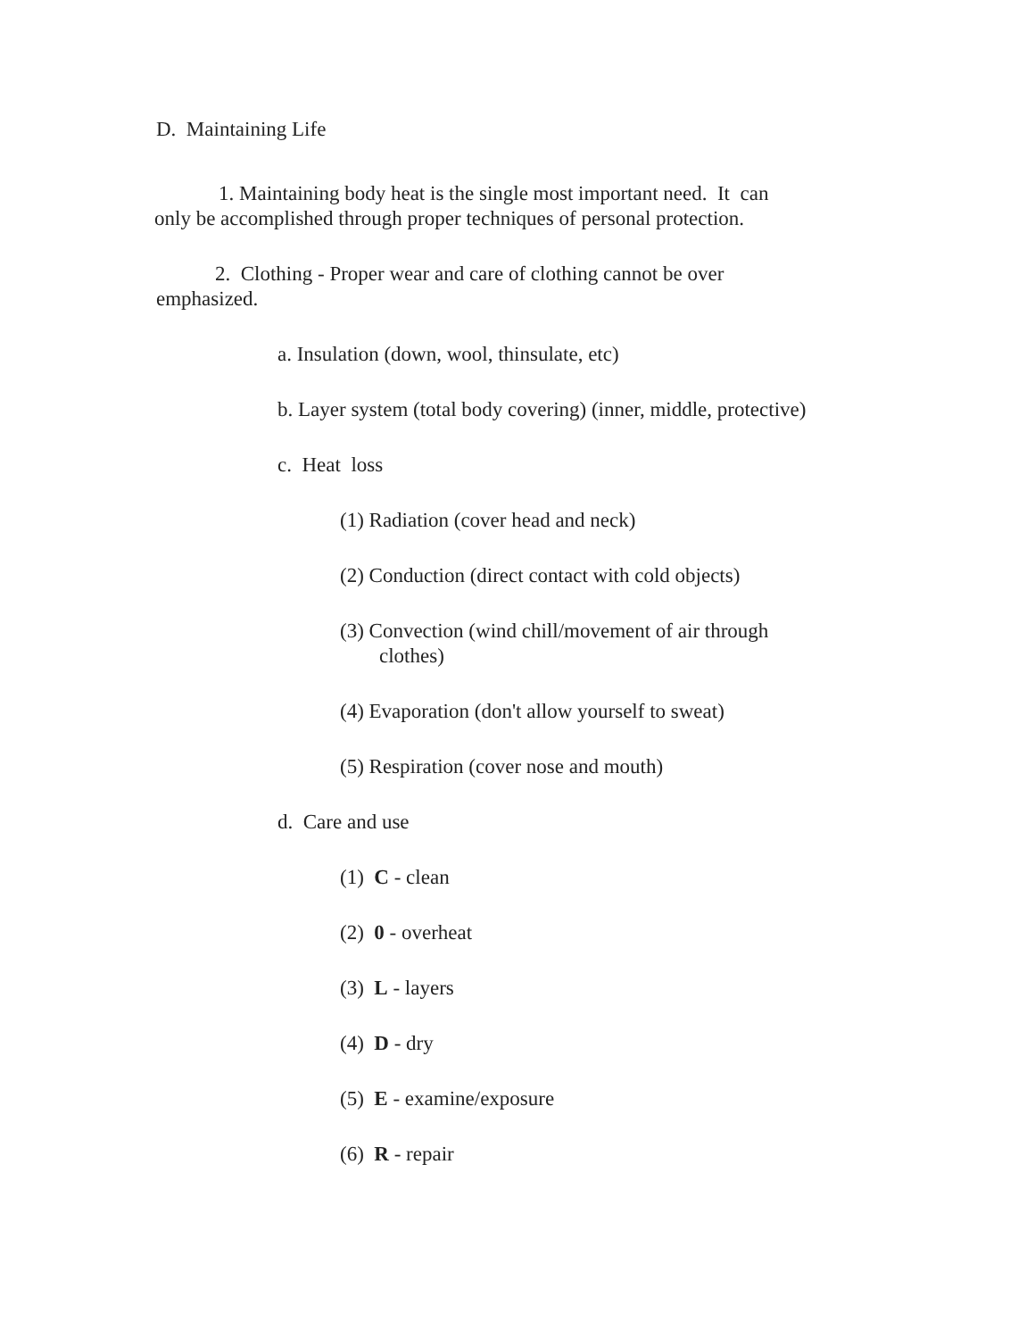D. Maintaining Life
1. Maintaining body heat is the single most important need. It can
only be accomplished through proper techniques of personal protection.
2. Clothing - Proper wear and care of clothing cannot be over
emphasized.
a. Insulation (down, wool, thinsulate, etc)
b. Layer system (total body covering) (inner, middle, protective)
c. Heat loss
(1) Radiation (cover head and neck)
(2) Conduction (direct contact with cold objects)
(3) Convection (wind chill/movement of air through
clothes)
(4) Evaporation (don't allow yourself to sweat)
(5) Respiration (cover nose and mouth)
d. Care and use
(1) C - clean
(2) 0 - overheat
(3) L - layers
(4) D - dry
(5) E - examine/exposure
(6) R - repair